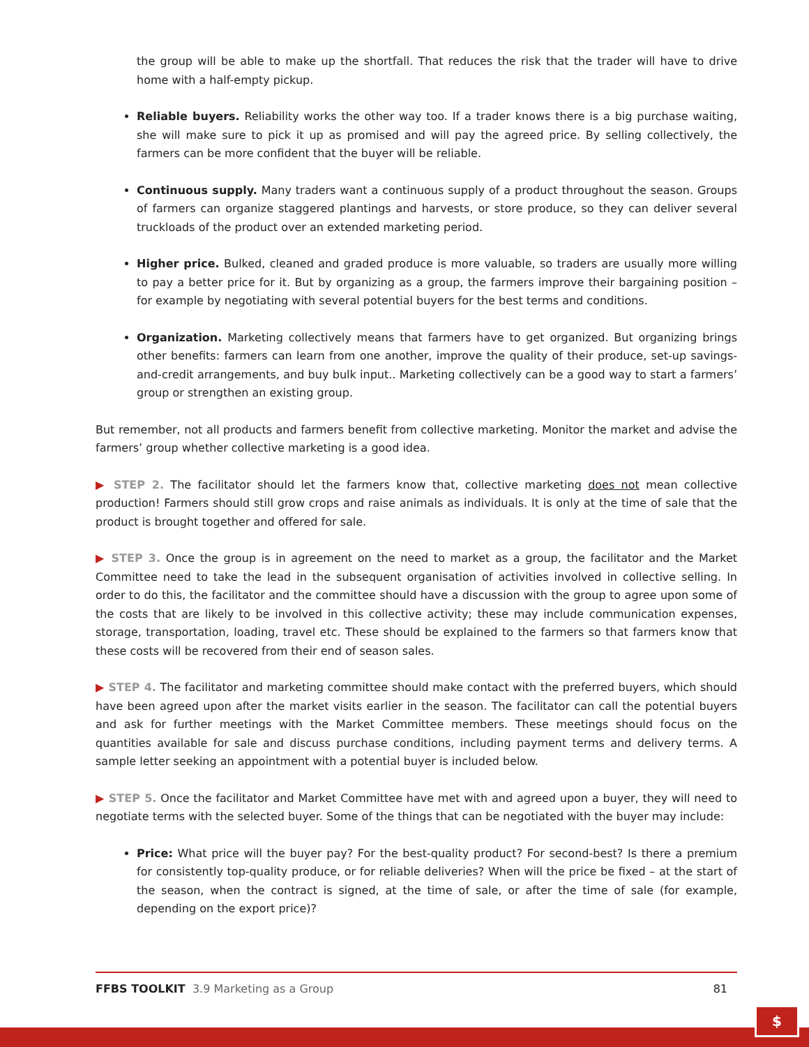the group will be able to make up the shortfall. That reduces the risk that the trader will have to drive home with a half-empty pickup.
Reliable buyers. Reliability works the other way too. If a trader knows there is a big purchase waiting, she will make sure to pick it up as promised and will pay the agreed price. By selling collectively, the farmers can be more confident that the buyer will be reliable.
Continuous supply. Many traders want a continuous supply of a product throughout the season. Groups of farmers can organize staggered plantings and harvests, or store produce, so they can deliver several truckloads of the product over an extended marketing period.
Higher price. Bulked, cleaned and graded produce is more valuable, so traders are usually more willing to pay a better price for it. But by organizing as a group, the farmers improve their bargaining position – for example by negotiating with several potential buyers for the best terms and conditions.
Organization. Marketing collectively means that farmers have to get organized. But organizing brings other benefits: farmers can learn from one another, improve the quality of their produce, set-up savings-and-credit arrangements, and buy bulk input.. Marketing collectively can be a good way to start a farmers’ group or strengthen an existing group.
But remember, not all products and farmers benefit from collective marketing. Monitor the market and advise the farmers’ group whether collective marketing is a good idea.
▶ STEP 2. The facilitator should let the farmers know that, collective marketing does not mean collective production! Farmers should still grow crops and raise animals as individuals. It is only at the time of sale that the product is brought together and offered for sale.
▶ STEP 3. Once the group is in agreement on the need to market as a group, the facilitator and the Market Committee need to take the lead in the subsequent organisation of activities involved in collective selling. In order to do this, the facilitator and the committee should have a discussion with the group to agree upon some of the costs that are likely to be involved in this collective activity; these may include communication expenses, storage, transportation, loading, travel etc. These should be explained to the farmers so that farmers know that these costs will be recovered from their end of season sales.
▶ STEP 4. The facilitator and marketing committee should make contact with the preferred buyers, which should have been agreed upon after the market visits earlier in the season. The facilitator can call the potential buyers and ask for further meetings with the Market Committee members. These meetings should focus on the quantities available for sale and discuss purchase conditions, including payment terms and delivery terms. A sample letter seeking an appointment with a potential buyer is included below.
▶ STEP 5. Once the facilitator and Market Committee have met with and agreed upon a buyer, they will need to negotiate terms with the selected buyer. Some of the things that can be negotiated with the buyer may include:
Price: What price will the buyer pay? For the best-quality product? For second-best? Is there a premium for consistently top-quality produce, or for reliable deliveries? When will the price be fixed – at the start of the season, when the contract is signed, at the time of sale, or after the time of sale (for example, depending on the export price)?
FFBS TOOLKIT 3.9 Marketing as a Group 81
$